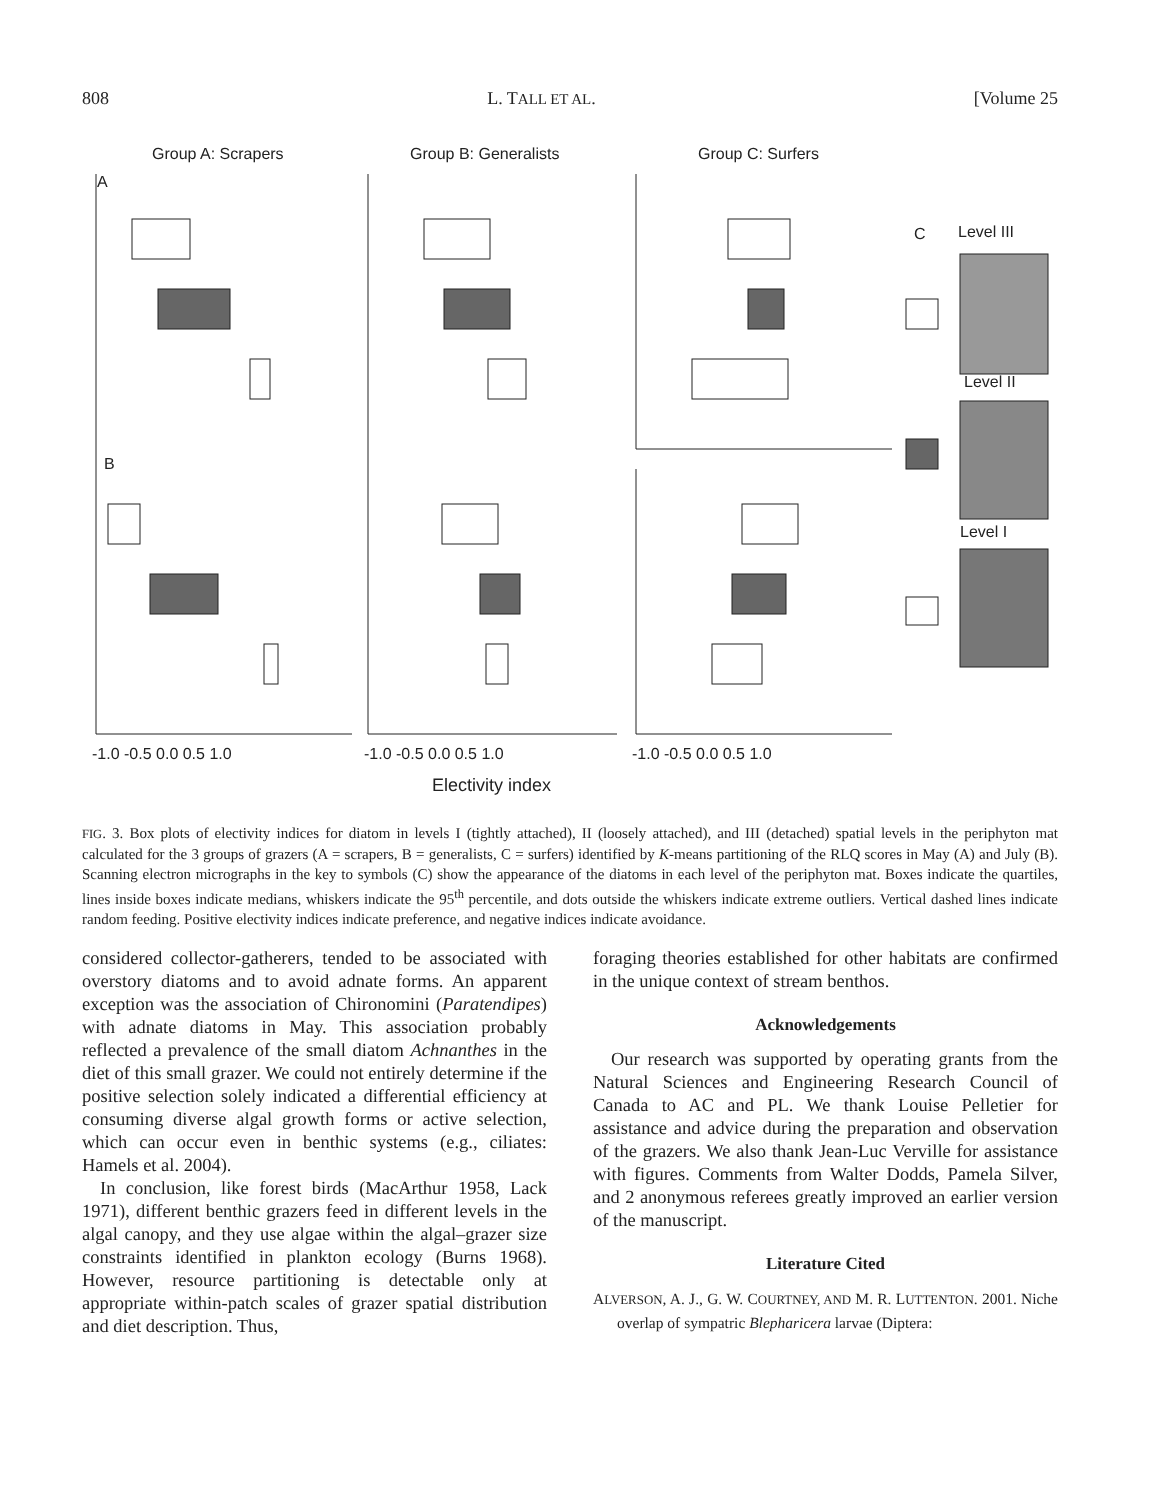808 L. TALL ET AL. [Volume 25
Group A: Scrapers
Group B: Generalists
Group C: Surfers
A
B
C
Level III
Level II
Level I
-1.0 -0.5 0.0 0.5 1.0
-1.0 -0.5 0.0 0.5 1.0
-1.0 -0.5 0.0 0.5 1.0
Electivity index
FIG. 3. Box plots of electivity indices for diatom in levels I (tightly attached), II (loosely attached), and III (detached) spatial levels in the periphyton mat calculated for the 3 groups of grazers (A = scrapers, B = generalists, C = surfers) identified by K-means partitioning of the RLQ scores in May (A) and July (B). Scanning electron micrographs in the key to symbols (C) show the appearance of the diatoms in each level of the periphyton mat. Boxes indicate the quartiles, lines inside boxes indicate medians, whiskers indicate the 95<sup>th</sup> percentile, and dots outside the whiskers indicate extreme outliers. Vertical dashed lines indicate random feeding. Positive electivity indices indicate preference, and negative indices indicate avoidance.
considered collector-gatherers, tended to be associated with overstory diatoms and to avoid adnate forms. An apparent exception was the association of Chironomini (Paratendipes) with adnate diatoms in May. This association probably reflected a prevalence of the small diatom Achnanthes in the diet of this small grazer. We could not entirely determine if the positive selection solely indicated a differential efficiency at consuming diverse algal growth forms or active selection, which can occur even in benthic systems (e.g., ciliates: Hamels et al. 2004).
In conclusion, like forest birds (MacArthur 1958, Lack 1971), different benthic grazers feed in different levels in the algal canopy, and they use algae within the algal–grazer size constraints identified in plankton ecology (Burns 1968). However, resource partitioning is detectable only at appropriate within-patch scales of grazer spatial distribution and diet description. Thus,
foraging theories established for other habitats are confirmed in the unique context of stream benthos.
Acknowledgements
Our research was supported by operating grants from the Natural Sciences and Engineering Research Council of Canada to AC and PL. We thank Louise Pelletier for assistance and advice during the preparation and observation of the grazers. We also thank Jean-Luc Verville for assistance with figures. Comments from Walter Dodds, Pamela Silver, and 2 anonymous referees greatly improved an earlier version of the manuscript.
Literature Cited
ALVERSON, A. J., G. W. COURTNEY, AND M. R. LUTTENTON. 2001. Niche overlap of sympatric Blepharicera larvae (Diptera: